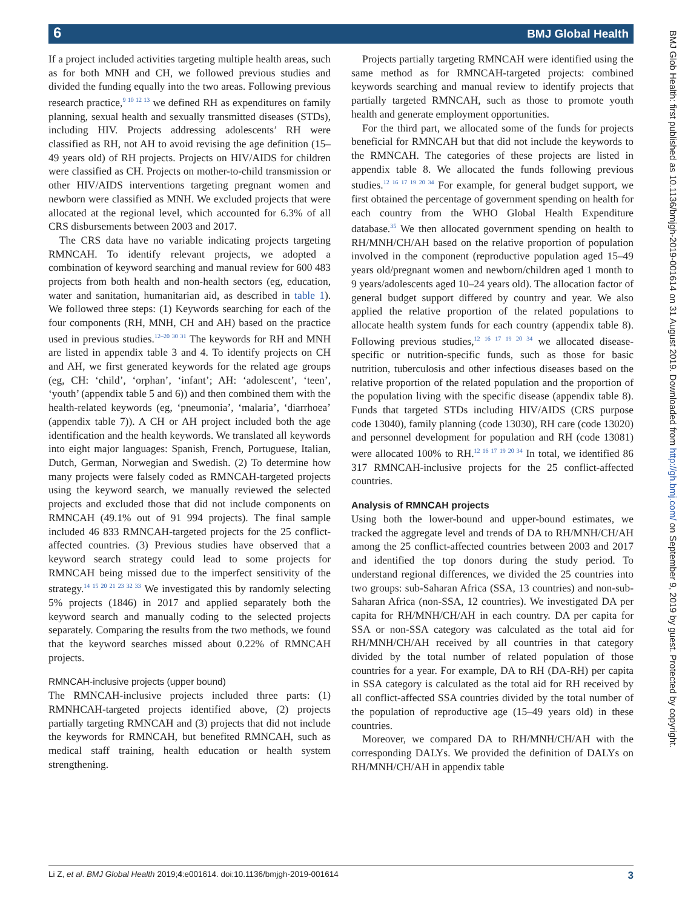6 BMJ Global Health
BMJ Glob Health: first published as 10.1136/bmjgh-2019-001614 on 31 August 2019. Downloaded from http://gh.bmj.com/ on September 9, 2019 by guest. Protected by copyright.
If a project included activities targeting multiple health areas, such as for both MNH and CH, we followed previous studies and divided the funding equally into the two areas. Following previous research practice,<sup>9 10 12 13</sup> we defined RH as expenditures on family planning, sexual health and sexually transmitted diseases (STDs), including HIV. Projects addressing adolescents’ RH were classified as RH, not AH to avoid revising the age definition (15–49 years old) of RH projects. Projects on HIV/AIDS for children were classified as CH. Projects on mother-to-child transmission or other HIV/AIDS interventions targeting pregnant women and newborn were classified as MNH. We excluded projects that were allocated at the regional level, which accounted for 6.3% of all CRS disbursements between 2003 and 2017.
The CRS data have no variable indicating projects targeting RMNCAH. To identify relevant projects, we adopted a combination of keyword searching and manual review for 600 483 projects from both health and non-health sectors (eg, education, water and sanitation, humanitarian aid, as described in table 1). We followed three steps: (1) Keywords searching for each of the four components (RH, MNH, CH and AH) based on the practice used in previous studies.<sup>12–20 30 31</sup> The keywords for RH and MNH are listed in appendix table 3 and 4. To identify projects on CH and AH, we first generated keywords for the related age groups (eg, CH: ‘child’, ‘orphan’, ‘infant’; AH: ‘adolescent’, ‘teen’, ‘youth’ (appendix table 5 and 6)) and then combined them with the health-related keywords (eg, ‘pneumonia’, ‘malaria’, ‘diarrhoea’ (appendix table 7)). A CH or AH project included both the age identification and the health keywords. We translated all keywords into eight major languages: Spanish, French, Portuguese, Italian, Dutch, German, Norwegian and Swedish. (2) To determine how many projects were falsely coded as RMNCAH-targeted projects using the keyword search, we manually reviewed the selected projects and excluded those that did not include components on RMNCAH (49.1% out of 91 994 projects). The final sample included 46 833 RMNCAH-targeted projects for the 25 conflict-affected countries. (3) Previous studies have observed that a keyword search strategy could lead to some projects for RMNCAH being missed due to the imperfect sensitivity of the strategy.<sup>14 15 20 21 23 32 33</sup> We investigated this by randomly selecting 5% projects (1846) in 2017 and applied separately both the keyword search and manually coding to the selected projects separately. Comparing the results from the two methods, we found that the keyword searches missed about 0.22% of RMNCAH projects.
RMNCAH-inclusive projects (upper bound)
The RMNCAH-inclusive projects included three parts: (1) RMNHCAH-targeted projects identified above, (2) projects partially targeting RMNCAH and (3) projects that did not include the keywords for RMNCAH, but benefited RMNCAH, such as medical staff training, health education or health system strengthening.
Projects partially targeting RMNCAH were identified using the same method as for RMNCAH-targeted projects: combined keywords searching and manual review to identify projects that partially targeted RMNCAH, such as those to promote youth health and generate employment opportunities.
For the third part, we allocated some of the funds for projects beneficial for RMNCAH but that did not include the keywords to the RMNCAH. The categories of these projects are listed in appendix table 8. We allocated the funds following previous studies.<sup>12 16 17 19 20 34</sup> For example, for general budget support, we first obtained the percentage of government spending on health for each country from the WHO Global Health Expenditure database.<sup>35</sup> We then allocated government spending on health to RH/MNH/CH/AH based on the relative proportion of population involved in the component (reproductive population aged 15–49 years old/pregnant women and newborn/children aged 1 month to 9 years/adolescents aged 10–24 years old). The allocation factor of general budget support differed by country and year. We also applied the relative proportion of the related populations to allocate health system funds for each country (appendix table 8). Following previous studies,<sup>12 16 17 19 20 34</sup> we allocated disease-specific or nutrition-specific funds, such as those for basic nutrition, tuberculosis and other infectious diseases based on the relative proportion of the related population and the proportion of the population living with the specific disease (appendix table 8). Funds that targeted STDs including HIV/AIDS (CRS purpose code 13040), family planning (code 13030), RH care (code 13020) and personnel development for population and RH (code 13081) were allocated 100% to RH.<sup>12 16 17 19 20 34</sup> In total, we identified 86 317 RMNCAH-inclusive projects for the 25 conflict-affected countries.
Analysis of RMNCAH projects
Using both the lower-bound and upper-bound estimates, we tracked the aggregate level and trends of DA to RH/MNH/CH/AH among the 25 conflict-affected countries between 2003 and 2017 and identified the top donors during the study period. To understand regional differences, we divided the 25 countries into two groups: sub-Saharan Africa (SSA, 13 countries) and non-sub-Saharan Africa (non-SSA, 12 countries). We investigated DA per capita for RH/MNH/CH/AH in each country. DA per capita for SSA or non-SSA category was calculated as the total aid for RH/MNH/CH/AH received by all countries in that category divided by the total number of related population of those countries for a year. For example, DA to RH (DA-RH) per capita in SSA category is calculated as the total aid for RH received by all conflict-affected SSA countries divided by the total number of the population of reproductive age (15–49 years old) in these countries.
Moreover, we compared DA to RH/MNH/CH/AH with the corresponding DALYs. We provided the definition of DALYs on RH/MNH/CH/AH in appendix table
Li Z, et al. BMJ Global Health 2019;4:e001614. doi:10.1136/bmjgh-2019-001614 3